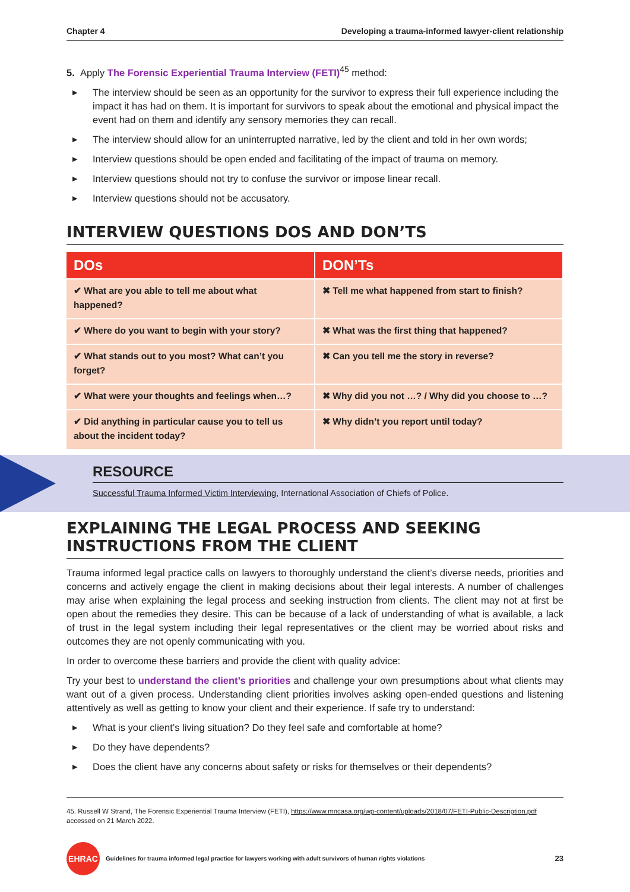Chapter 4 Developing a trauma-informed lawyer-client relationship
5. Apply The Forensic Experiential Trauma Interview (FETI)<sup>45</sup> method:
▶ The interview should be seen as an opportunity for the survivor to express their full experience including the impact it has had on them. It is important for survivors to speak about the emotional and physical impact the event had on them and identify any sensory memories they can recall.
▶ The interview should allow for an uninterrupted narrative, led by the client and told in her own words;
▶ Interview questions should be open ended and facilitating of the impact of trauma on memory.
▶ Interview questions should not try to confuse the survivor or impose linear recall.
▶ Interview questions should not be accusatory.
INTERVIEW QUESTIONS DOS AND DON’TS
| DOs | DON’Ts |
| --- | --- |
| ✔ What are you able to tell me about what happened? | ✖ Tell me what happened from start to finish? |
| ✔ Where do you want to begin with your story? | ✖ What was the first thing that happened? |
| ✔ What stands out to you most? What can’t you forget? | ✖ Can you tell me the story in reverse? |
| ✔ What were your thoughts and feelings when…? | ✖ Why did you not …? / Why did you choose to …? |
| ✔ Did anything in particular cause you to tell us about the incident today? | ✖ Why didn’t you report until today? |
RESOURCE
Successful Trauma Informed Victim Interviewing, International Association of Chiefs of Police.
EXPLAINING THE LEGAL PROCESS AND SEEKING INSTRUCTIONS FROM THE CLIENT
Trauma informed legal practice calls on lawyers to thoroughly understand the client’s diverse needs, priorities and concerns and actively engage the client in making decisions about their legal interests. A number of challenges may arise when explaining the legal process and seeking instruction from clients. The client may not at first be open about the remedies they desire. This can be because of a lack of understanding of what is available, a lack of trust in the legal system including their legal representatives or the client may be worried about risks and outcomes they are not openly communicating with you.
In order to overcome these barriers and provide the client with quality advice:
Try your best to understand the client’s priorities and challenge your own presumptions about what clients may want out of a given process. Understanding client priorities involves asking open-ended questions and listening attentively as well as getting to know your client and their experience. If safe try to understand:
▶ What is your client’s living situation? Do they feel safe and comfortable at home?
▶ Do they have dependents?
▶ Does the client have any concerns about safety or risks for themselves or their dependents?
45. Russell W Strand, The Forensic Experiential Trauma Interview (FETI), https://www.mncasa.org/wp-content/uploads/2018/07/FETI-Public-Description.pdf accessed on 21 March 2022.
EHRAC
Guidelines for trauma informed legal practice for lawyers working with adult survivors of human rights violations 23